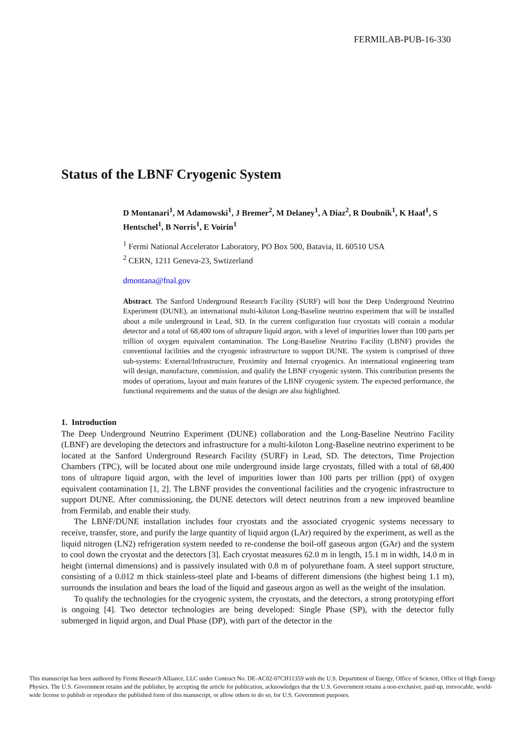FERMILAB-PUB-16-330
Status of the LBNF Cryogenic System
D Montanari<sup>1</sup>, M Adamowski<sup>1</sup>, J Bremer<sup>2</sup>, M Delaney<sup>1</sup>, A Diaz<sup>2</sup>, R Doubnik<sup>1</sup>, K Haaf<sup>1</sup>, S Hentschel<sup>1</sup>, B Norris<sup>1</sup>, E Voirin<sup>1</sup>
<sup>1</sup> Fermi National Accelerator Laboratory, PO Box 500, Batavia, IL 60510 USA
<sup>2</sup> CERN, 1211 Geneva-23, Swtizerland
dmontana@fnal.gov
Abstract. The Sanford Underground Research Facility (SURF) will host the Deep Underground Neutrino Experiment (DUNE), an international multi-kiloton Long-Baseline neutrino experiment that will be installed about a mile underground in Lead, SD. In the current configuration four cryostats will contain a modular detector and a total of 68,400 tons of ultrapure liquid argon, with a level of impurities lower than 100 parts per trillion of oxygen equivalent contamination. The Long-Baseline Neutrino Facility (LBNF) provides the conventional facilities and the cryogenic infrastructure to support DUNE. The system is comprised of three sub-systems: External/Infrastructure, Proximity and Internal cryogenics. An international engineering team will design, manufacture, commission, and qualify the LBNF cryogenic system. This contribution presents the modes of operations, layout and main features of the LBNF cryogenic system. The expected performance, the functional requirements and the status of the design are also highlighted.
1. Introduction
The Deep Underground Neutrino Experiment (DUNE) collaboration and the Long-Baseline Neutrino Facility (LBNF) are developing the detectors and infrastructure for a multi-kiloton Long-Baseline neutrino experiment to be located at the Sanford Underground Research Facility (SURF) in Lead, SD. The detectors, Time Projection Chambers (TPC), will be located about one mile underground inside large cryostats, filled with a total of 68,400 tons of ultrapure liquid argon, with the level of impurities lower than 100 parts per trillion (ppt) of oxygen equivalent contamination [1, 2]. The LBNF provides the conventional facilities and the cryogenic infrastructure to support DUNE. After commissioning, the DUNE detectors will detect neutrinos from a new improved beamline from Fermilab, and enable their study.
The LBNF/DUNE installation includes four cryostats and the associated cryogenic systems necessary to receive, transfer, store, and purify the large quantity of liquid argon (LAr) required by the experiment, as well as the liquid nitrogen (LN2) refrigeration system needed to re-condense the boil-off gaseous argon (GAr) and the system to cool down the cryostat and the detectors [3]. Each cryostat measures 62.0 m in length, 15.1 m in width, 14.0 m in height (internal dimensions) and is passively insulated with 0.8 m of polyurethane foam. A steel support structure, consisting of a 0.012 m thick stainless-steel plate and I-beams of different dimensions (the highest being 1.1 m), surrounds the insulation and bears the load of the liquid and gaseous argon as well as the weight of the insulation.
To qualify the technologies for the cryogenic system, the cryostats, and the detectors, a strong prototyping effort is ongoing [4]. Two detector technologies are being developed: Single Phase (SP), with the detector fully submerged in liquid argon, and Dual Phase (DP), with part of the detector in the
This manuscript has been authored by Fermi Research Alliance, LLC under Contract No. DE-AC02-07CH11359 with the U.S. Department of Energy, Office of Science, Office of High Energy Physics. The U.S. Government retains and the publisher, by accepting the article for publication, acknowledges that the U.S. Government retains a non-exclusive, paid-up, irrevocable, world-wide license to publish or reproduce the published form of this manuscript, or allow others to do so, for U.S. Government purposes.